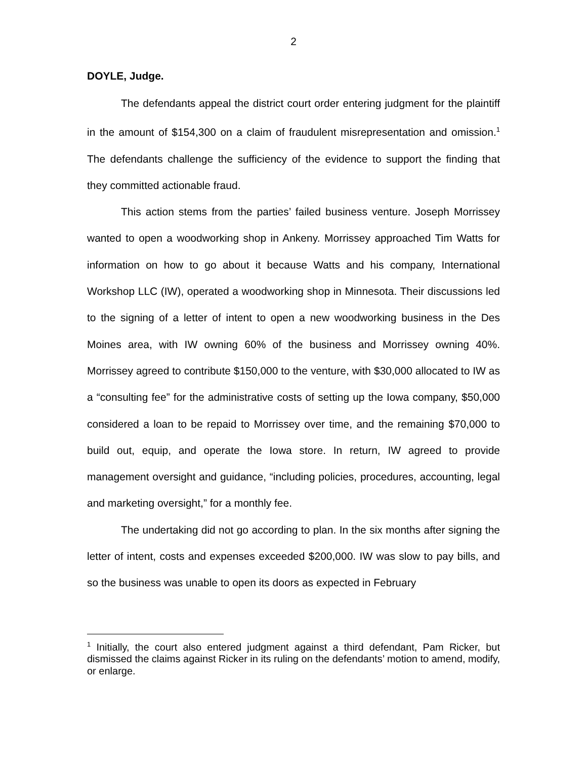2
DOYLE, Judge.
The defendants appeal the district court order entering judgment for the plaintiff in the amount of $154,300 on a claim of fraudulent misrepresentation and omission.<sup>1</sup> The defendants challenge the sufficiency of the evidence to support the finding that they committed actionable fraud.
This action stems from the parties’ failed business venture. Joseph Morrissey wanted to open a woodworking shop in Ankeny. Morrissey approached Tim Watts for information on how to go about it because Watts and his company, International Workshop LLC (IW), operated a woodworking shop in Minnesota. Their discussions led to the signing of a letter of intent to open a new woodworking business in the Des Moines area, with IW owning 60% of the business and Morrissey owning 40%. Morrissey agreed to contribute $150,000 to the venture, with $30,000 allocated to IW as a “consulting fee” for the administrative costs of setting up the Iowa company, $50,000 considered a loan to be repaid to Morrissey over time, and the remaining $70,000 to build out, equip, and operate the Iowa store. In return, IW agreed to provide management oversight and guidance, “including policies, procedures, accounting, legal and marketing oversight,” for a monthly fee.
The undertaking did not go according to plan. In the six months after signing the letter of intent, costs and expenses exceeded $200,000. IW was slow to pay bills, and so the business was unable to open its doors as expected in February
<sup>1</sup> Initially, the court also entered judgment against a third defendant, Pam Ricker, but dismissed the claims against Ricker in its ruling on the defendants’ motion to amend, modify, or enlarge.